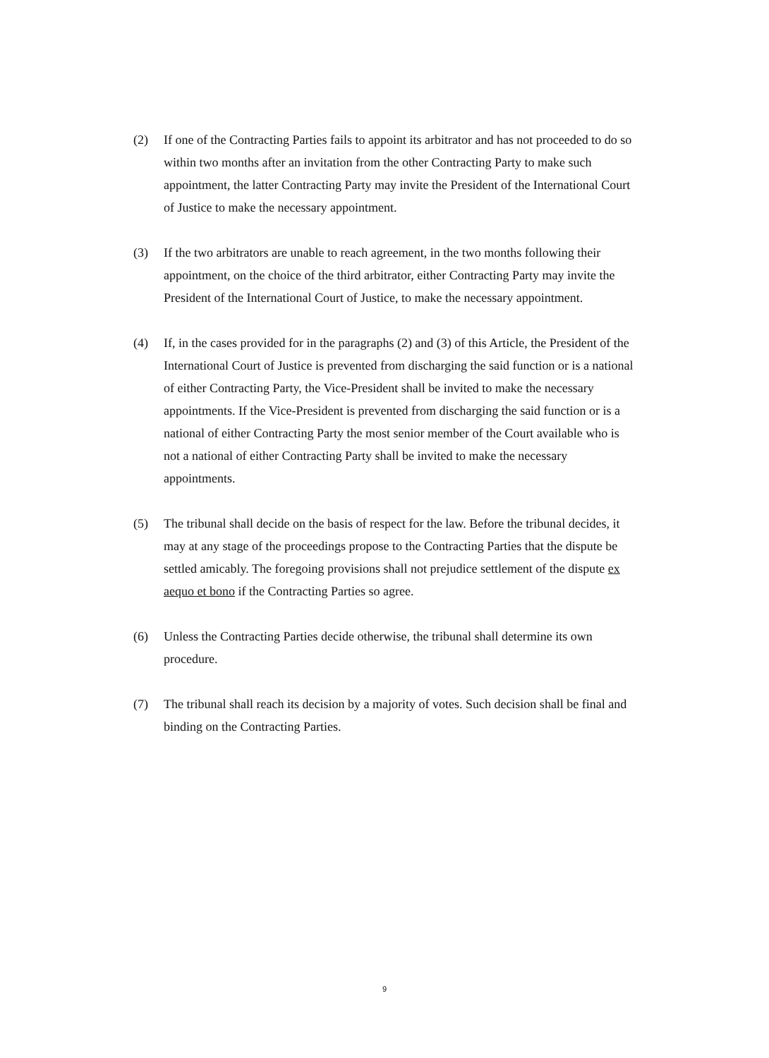(2) If one of the Contracting Parties fails to appoint its arbitrator and has not proceeded to do so within two months after an invitation from the other Contracting Party to make such appointment, the latter Contracting Party may invite the President of the International Court of Justice to make the necessary appointment.
(3) If the two arbitrators are unable to reach agreement, in the two months following their appointment, on the choice of the third arbitrator, either Contracting Party may invite the President of the International Court of Justice, to make the necessary appointment.
(4) If, in the cases provided for in the paragraphs (2) and (3) of this Article, the President of the International Court of Justice is prevented from discharging the said function or is a national of either Contracting Party, the Vice-President shall be invited to make the necessary appointments. If the Vice-President is prevented from discharging the said function or is a national of either Contracting Party the most senior member of the Court available who is not a national of either Contracting Party shall be invited to make the necessary appointments.
(5) The tribunal shall decide on the basis of respect for the law. Before the tribunal decides, it may at any stage of the proceedings propose to the Contracting Parties that the dispute be settled amicably. The foregoing provisions shall not prejudice settlement of the dispute ex aequo et bono if the Contracting Parties so agree.
(6) Unless the Contracting Parties decide otherwise, the tribunal shall determine its own procedure.
(7) The tribunal shall reach its decision by a majority of votes. Such decision shall be final and binding on the Contracting Parties.
9